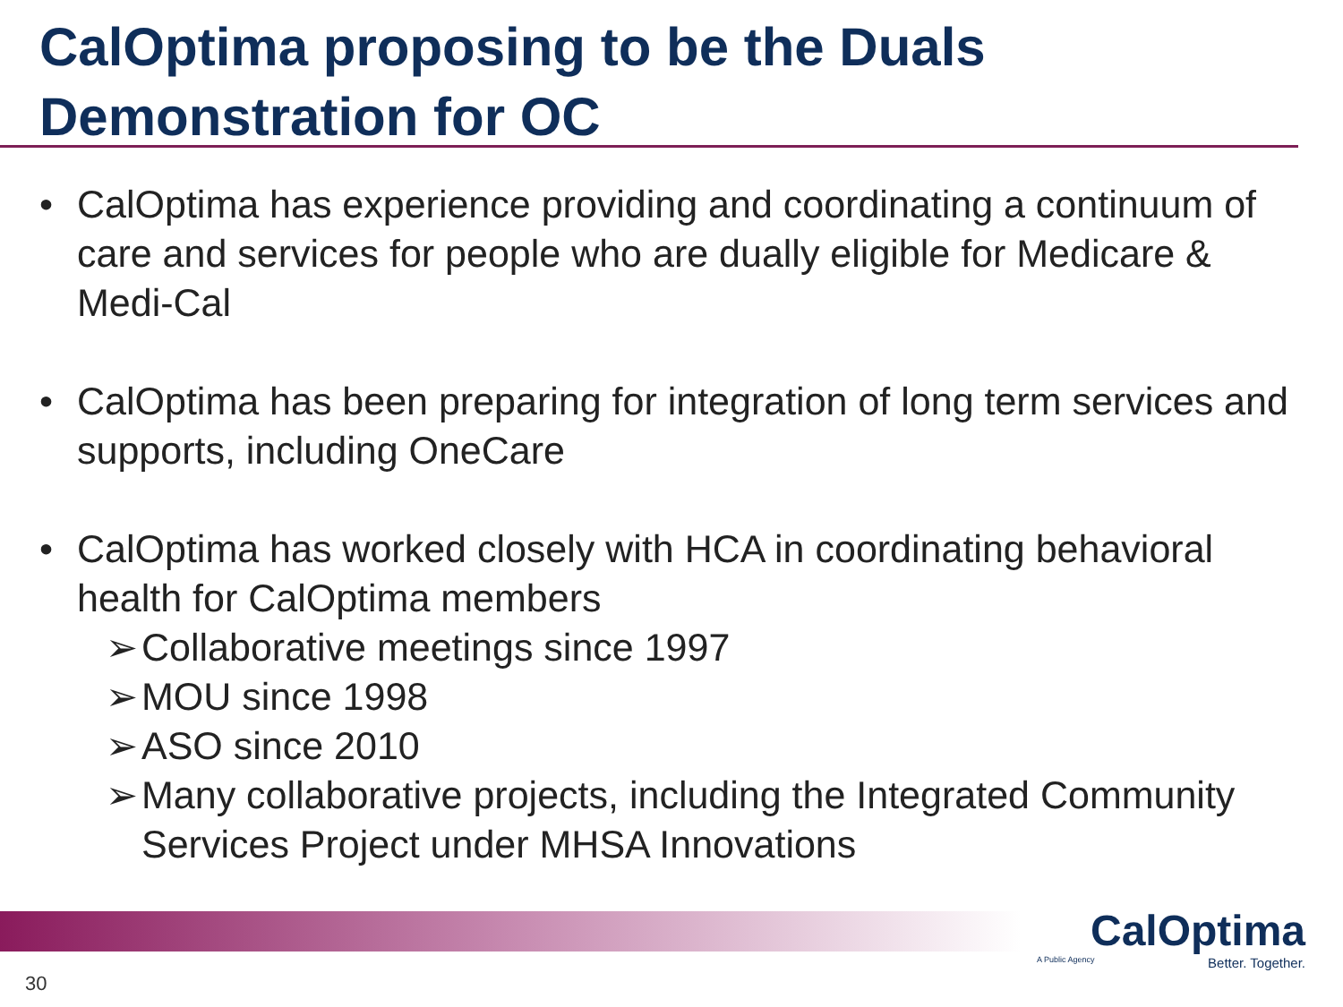CalOptima proposing to be the Duals Demonstration for OC
• CalOptima has experience providing and coordinating a continuum of care and services for people who are dually eligible for Medicare & Medi-Cal
• CalOptima has been preparing for integration of long term services and supports, including OneCare
• CalOptima has worked closely with HCA in coordinating behavioral health for CalOptima members
➢ Collaborative meetings since 1997
➢ MOU since 1998
➢ ASO since 2010
➢ Many collaborative projects, including the Integrated Community Services Project under MHSA Innovations
CalOptima
A Public Agency Better. Together.
30